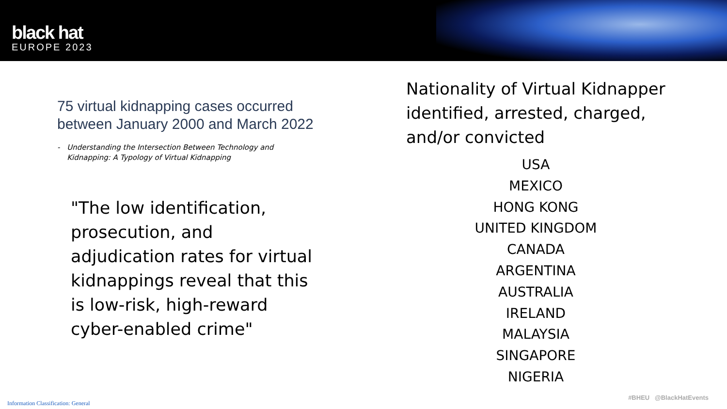black hat
EUROPE 2023
75 virtual kidnapping cases occurred between January 2000 and March 2022
- Understanding the Intersection Between Technology and Kidnapping: A Typology of Virtual Kidnapping
"The low identification, prosecution, and adjudication rates for virtual kidnappings reveal that this is low-risk, high-reward cyber-enabled crime"
Nationality of Virtual Kidnapper identified, arrested, charged, and/or convicted
USA
MEXICO
HONG KONG
UNITED KINGDOM
CANADA
ARGENTINA
AUSTRALIA
IRELAND
MALAYSIA
SINGAPORE
NIGERIA
#BHEU @BlackHatEvents
Information Classification: General